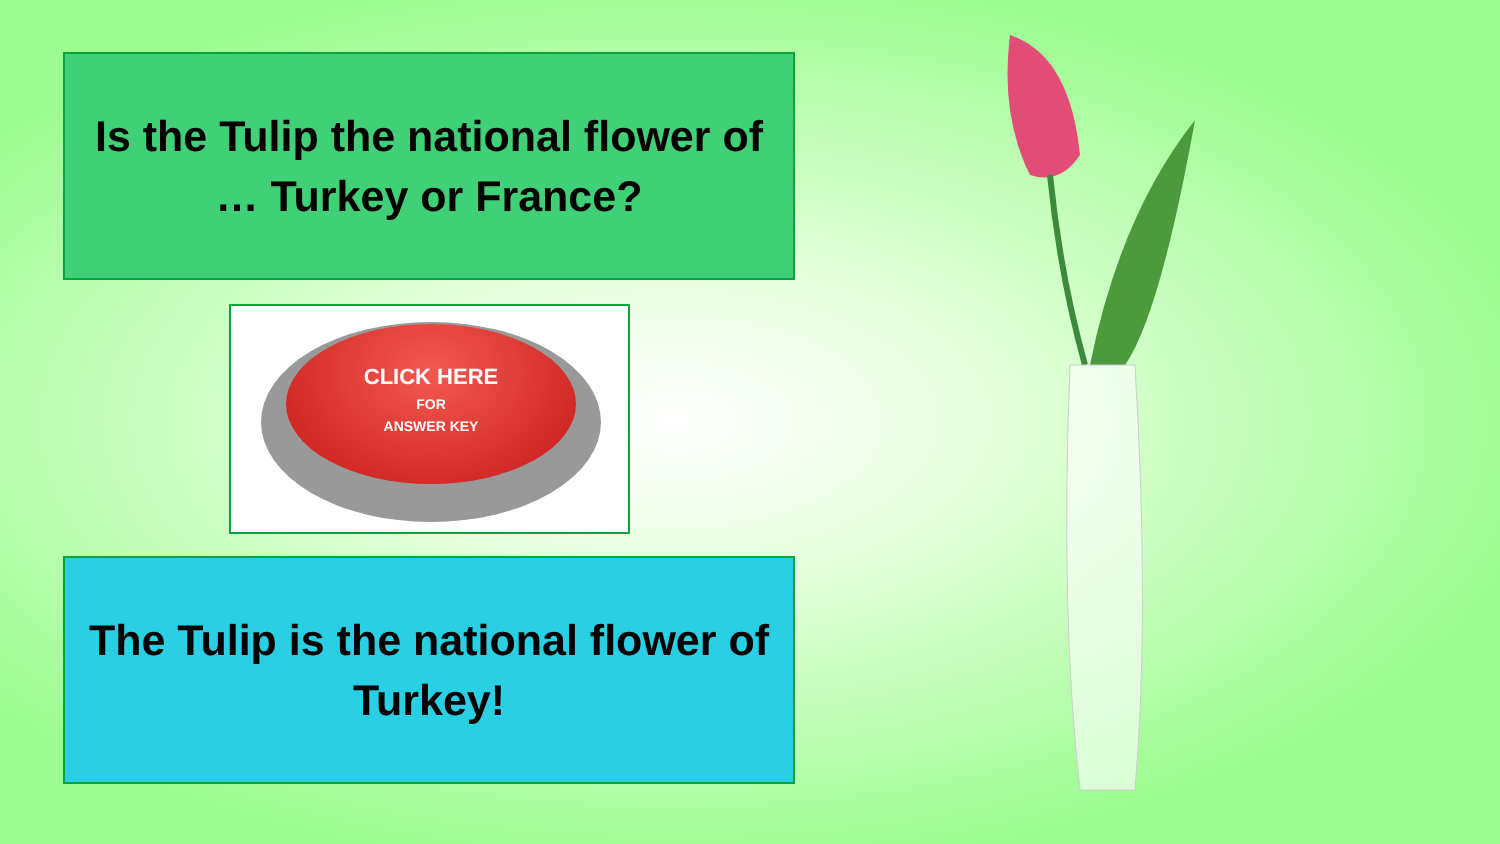Is the Tulip the national flower of … Turkey or France?
CLICK HERE
FOR
ANSWER KEY
The Tulip is the national flower of Turkey!